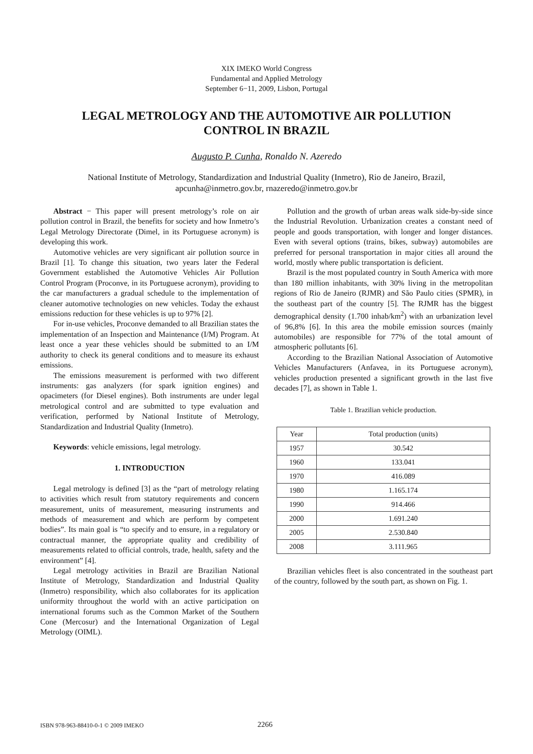XIX IMEKO World Congress
Fundamental and Applied Metrology
September 6−11, 2009, Lisbon, Portugal
LEGAL METROLOGY AND THE AUTOMOTIVE AIR POLLUTION
CONTROL IN BRAZIL
Augusto P. Cunha, Ronaldo N. Azeredo
National Institute of Metrology, Standardization and Industrial Quality (Inmetro), Rio de Janeiro, Brazil,
apcunha@inmetro.gov.br, rnazeredo@inmetro.gov.br
Abstract − This paper will present metrology’s role on air pollution control in Brazil, the benefits for society and how Inmetro’s Legal Metrology Directorate (Dimel, in its Portuguese acronym) is developing this work.
Automotive vehicles are very significant air pollution source in Brazil [1]. To change this situation, two years later the Federal Government established the Automotive Vehicles Air Pollution Control Program (Proconve, in its Portuguese acronym), providing to the car manufacturers a gradual schedule to the implementation of cleaner automotive technologies on new vehicles. Today the exhaust emissions reduction for these vehicles is up to 97% [2].
For in-use vehicles, Proconve demanded to all Brazilian states the implementation of an Inspection and Maintenance (I/M) Program. At least once a year these vehicles should be submitted to an I/M authority to check its general conditions and to measure its exhaust emissions.
The emissions measurement is performed with two different instruments: gas analyzers (for spark ignition engines) and opacimeters (for Diesel engines). Both instruments are under legal metrological control and are submitted to type evaluation and verification, performed by National Institute of Metrology, Standardization and Industrial Quality (Inmetro).
Keywords: vehicle emissions, legal metrology.
1. INTRODUCTION
Legal metrology is defined [3] as the “part of metrology relating to activities which result from statutory requirements and concern measurement, units of measurement, measuring instruments and methods of measurement and which are perform by competent bodies”. Its main goal is “to specify and to ensure, in a regulatory or contractual manner, the appropriate quality and credibility of measurements related to official controls, trade, health, safety and the environment” [4].
Legal metrology activities in Brazil are Brazilian National Institute of Metrology, Standardization and Industrial Quality (Inmetro) responsibility, which also collaborates for its application uniformity throughout the world with an active participation on international forums such as the Common Market of the Southern Cone (Mercosur) and the International Organization of Legal Metrology (OIML).
Pollution and the growth of urban areas walk side-by-side since the Industrial Revolution. Urbanization creates a constant need of people and goods transportation, with longer and longer distances. Even with several options (trains, bikes, subway) automobiles are preferred for personal transportation in major cities all around the world, mostly where public transportation is deficient.
Brazil is the most populated country in South America with more than 180 million inhabitants, with 30% living in the metropolitan regions of Rio de Janeiro (RJMR) and São Paulo cities (SPMR), in the southeast part of the country [5]. The RJMR has the biggest demographical density (1.700 inhab/km<sup>2</sup>) with an urbanization level of 96,8% [6]. In this area the mobile emission sources (mainly automobiles) are responsible for 77% of the total amount of atmospheric pollutants [6].
According to the Brazilian National Association of Automotive Vehicles Manufacturers (Anfavea, in its Portuguese acronym), vehicles production presented a significant growth in the last five decades [7], as shown in Table 1.
Table 1. Brazilian vehicle production.
| Year | Total production (units) |
| --- | --- |
| 1957 | 30.542 |
| 1960 | 133.041 |
| 1970 | 416.089 |
| 1980 | 1.165.174 |
| 1990 | 914.466 |
| 2000 | 1.691.240 |
| 2005 | 2.530.840 |
| 2008 | 3.111.965 |
Brazilian vehicles fleet is also concentrated in the southeast part of the country, followed by the south part, as shown on Fig. 1.
ISBN 978-963-88410-0-1 © 2009 IMEKO 2266